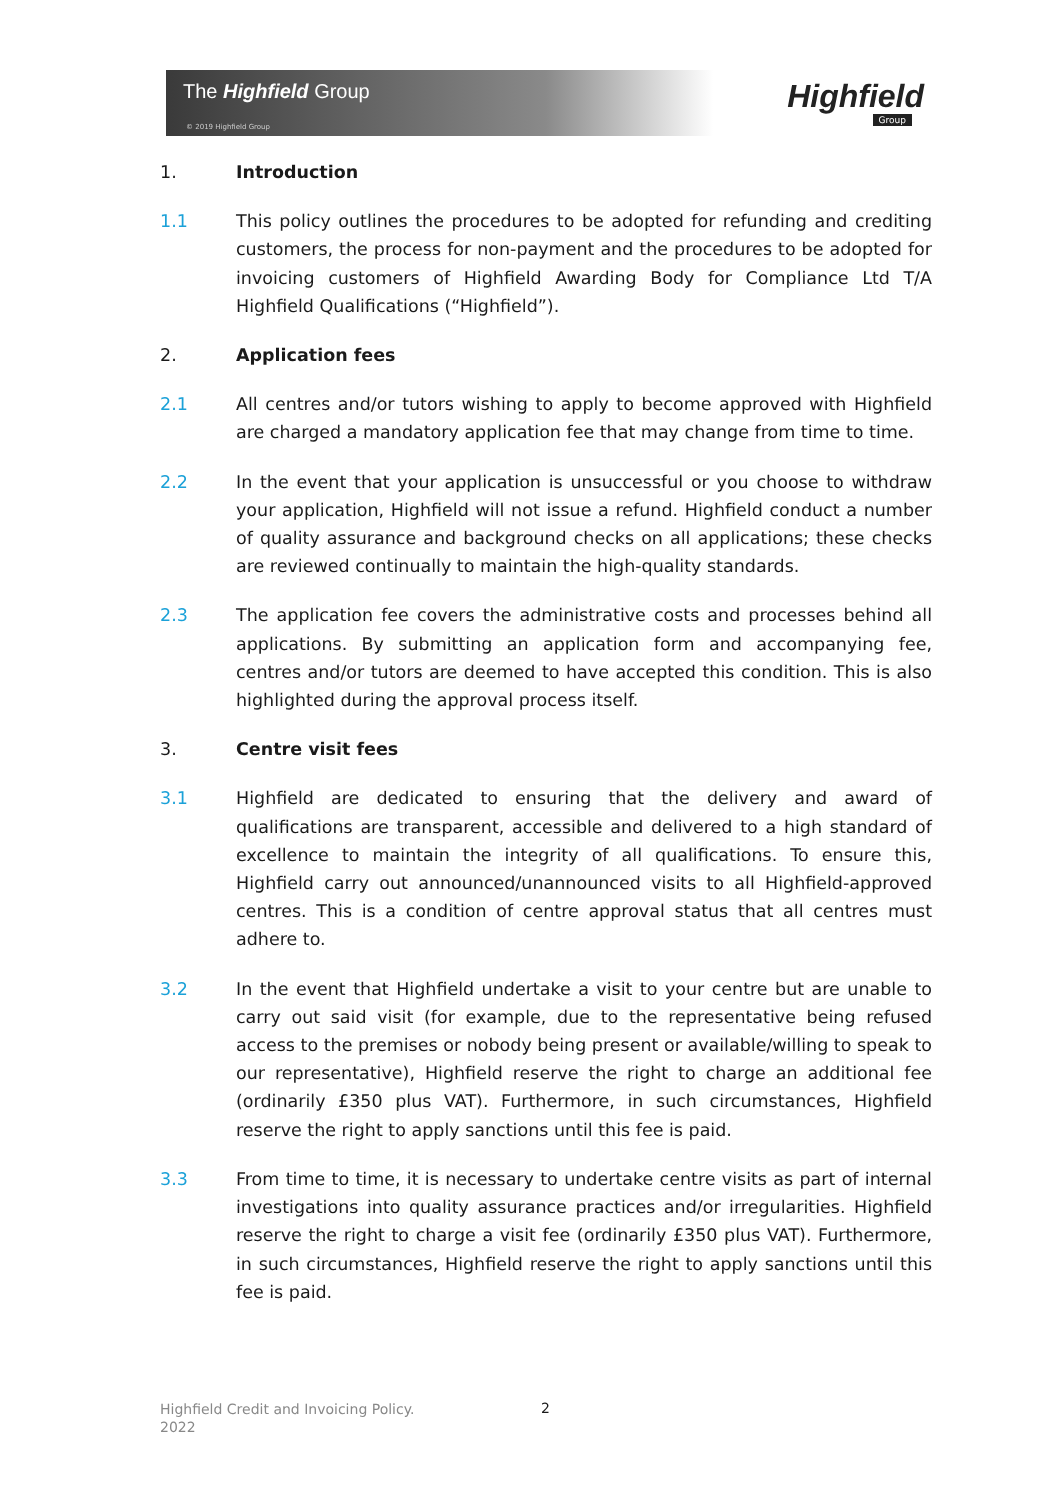The Highfield Group
© 2019 Highfield Group
Highfield
Group
1. Introduction
1.1 This policy outlines the procedures to be adopted for refunding and crediting customers, the process for non-payment and the procedures to be adopted for invoicing customers of Highfield Awarding Body for Compliance Ltd T/A Highfield Qualifications (“Highfield”).
2. Application fees
2.1 All centres and/or tutors wishing to apply to become approved with Highfield are charged a mandatory application fee that may change from time to time.
2.2 In the event that your application is unsuccessful or you choose to withdraw your application, Highfield will not issue a refund. Highfield conduct a number of quality assurance and background checks on all applications; these checks are reviewed continually to maintain the high-quality standards.
2.3 The application fee covers the administrative costs and processes behind all applications. By submitting an application form and accompanying fee, centres and/or tutors are deemed to have accepted this condition. This is also highlighted during the approval process itself.
3. Centre visit fees
3.1 Highfield are dedicated to ensuring that the delivery and award of qualifications are transparent, accessible and delivered to a high standard of excellence to maintain the integrity of all qualifications. To ensure this, Highfield carry out announced/unannounced visits to all Highfield-approved centres. This is a condition of centre approval status that all centres must adhere to.
3.2 In the event that Highfield undertake a visit to your centre but are unable to carry out said visit (for example, due to the representative being refused access to the premises or nobody being present or available/willing to speak to our representative), Highfield reserve the right to charge an additional fee (ordinarily £350 plus VAT). Furthermore, in such circumstances, Highfield reserve the right to apply sanctions until this fee is paid.
3.3 From time to time, it is necessary to undertake centre visits as part of internal investigations into quality assurance practices and/or irregularities. Highfield reserve the right to charge a visit fee (ordinarily £350 plus VAT). Furthermore, in such circumstances, Highfield reserve the right to apply sanctions until this fee is paid.
Highfield Credit and Invoicing Policy.
2022
2